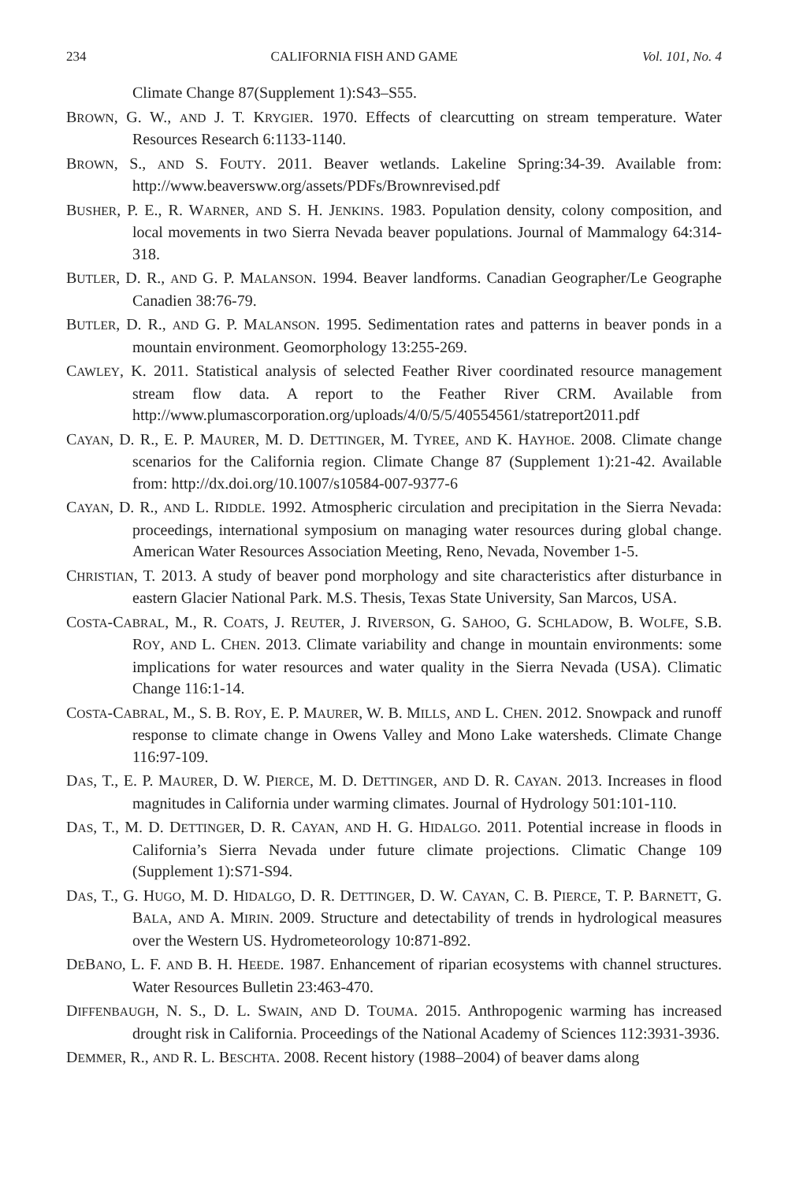234 CALIFORNIA FISH AND GAME Vol. 101, No. 4
Climate Change 87(Supplement 1):S43–S55.
BROWN, G. W., AND J. T. KRYGIER. 1970. Effects of clearcutting on stream temperature. Water Resources Research 6:1133-1140.
BROWN, S., AND S. FOUTY. 2011. Beaver wetlands. Lakeline Spring:34-39. Available from: http://www.beaversww.org/assets/PDFs/Brownrevised.pdf
BUSHER, P. E., R. WARNER, AND S. H. JENKINS. 1983. Population density, colony composition, and local movements in two Sierra Nevada beaver populations. Journal of Mammalogy 64:314-318.
BUTLER, D. R., AND G. P. MALANSON. 1994. Beaver landforms. Canadian Geographer/Le Geographe Canadien 38:76-79.
BUTLER, D. R., AND G. P. MALANSON. 1995. Sedimentation rates and patterns in beaver ponds in a mountain environment. Geomorphology 13:255-269.
CAWLEY, K. 2011. Statistical analysis of selected Feather River coordinated resource management stream flow data. A report to the Feather River CRM. Available from http://www.plumascorporation.org/uploads/4/0/5/5/40554561/statreport2011.pdf
CAYAN, D. R., E. P. MAURER, M. D. DETTINGER, M. TYREE, AND K. HAYHOE. 2008. Climate change scenarios for the California region. Climate Change 87 (Supplement 1):21-42. Available from: http://dx.doi.org/10.1007/s10584-007-9377-6
CAYAN, D. R., AND L. RIDDLE. 1992. Atmospheric circulation and precipitation in the Sierra Nevada: proceedings, international symposium on managing water resources during global change. American Water Resources Association Meeting, Reno, Nevada, November 1-5.
CHRISTIAN, T. 2013. A study of beaver pond morphology and site characteristics after disturbance in eastern Glacier National Park. M.S. Thesis, Texas State University, San Marcos, USA.
COSTA-CABRAL, M., R. COATS, J. REUTER, J. RIVERSON, G. SAHOO, G. SCHLADOW, B. WOLFE, S.B. ROY, AND L. CHEN. 2013. Climate variability and change in mountain environments: some implications for water resources and water quality in the Sierra Nevada (USA). Climatic Change 116:1-14.
COSTA-CABRAL, M., S. B. ROY, E. P. MAURER, W. B. MILLS, AND L. CHEN. 2012. Snowpack and runoff response to climate change in Owens Valley and Mono Lake watersheds. Climate Change 116:97-109.
DAS, T., E. P. MAURER, D. W. PIERCE, M. D. DETTINGER, AND D. R. CAYAN. 2013. Increases in flood magnitudes in California under warming climates. Journal of Hydrology 501:101-110.
DAS, T., M. D. DETTINGER, D. R. CAYAN, AND H. G. HIDALGO. 2011. Potential increase in floods in California’s Sierra Nevada under future climate projections. Climatic Change 109 (Supplement 1):S71-S94.
DAS, T., G. HUGO, M. D. HIDALGO, D. R. DETTINGER, D. W. CAYAN, C. B. PIERCE, T. P. BARNETT, G. BALA, AND A. MIRIN. 2009. Structure and detectability of trends in hydrological measures over the Western US. Hydrometeorology 10:871-892.
DEBANO, L. F. AND B. H. HEEDE. 1987. Enhancement of riparian ecosystems with channel structures. Water Resources Bulletin 23:463-470.
DIFFENBAUGH, N. S., D. L. SWAIN, AND D. TOUMA. 2015. Anthropogenic warming has increased drought risk in California. Proceedings of the National Academy of Sciences 112:3931-3936.
DEMMER, R., AND R. L. BESCHTA. 2008. Recent history (1988–2004) of beaver dams along